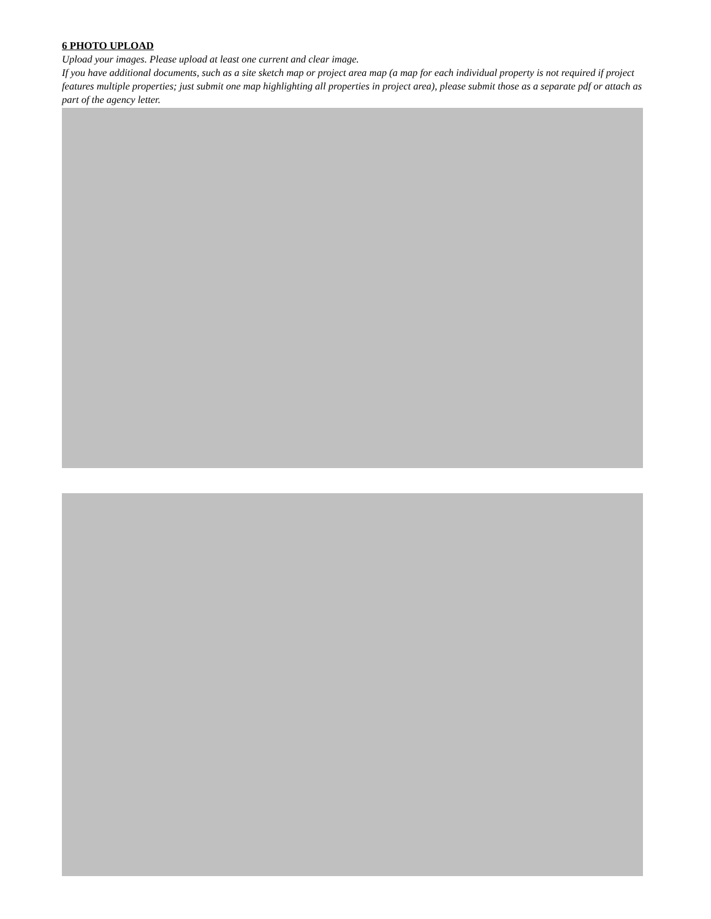6 PHOTO UPLOAD
Upload your images. Please upload at least one current and clear image.
If you have additional documents, such as a site sketch map or project area map (a map for each individual property is not required if project features multiple properties; just submit one map highlighting all properties in project area), please submit those as a separate pdf or attach as part of the agency letter.